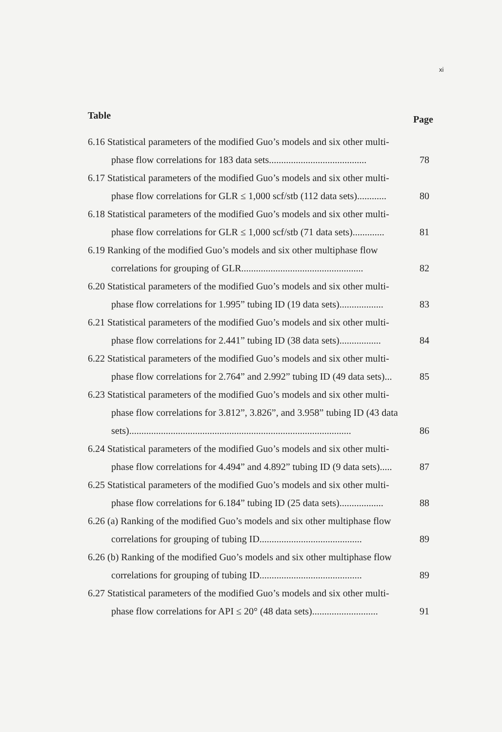xi
Table Page
6.16 Statistical parameters of the modified Guo’s models and six other multi-
phase flow correlations for 183 data sets........................................ 78
6.17 Statistical parameters of the modified Guo’s models and six other multi-
phase flow correlations for GLR ≤ 1,000 scf/stb (112 data sets)............ 80
6.18 Statistical parameters of the modified Guo’s models and six other multi-
phase flow correlations for GLR ≤ 1,000 scf/stb (71 data sets)............. 81
6.19 Ranking of the modified Guo’s models and six other multiphase flow
correlations for grouping of GLR.................................................. 82
6.20 Statistical parameters of the modified Guo’s models and six other multi-
phase flow correlations for 1.995” tubing ID (19 data sets).................. 83
6.21 Statistical parameters of the modified Guo’s models and six other multi-
phase flow correlations for 2.441” tubing ID (38 data sets)................. 84
6.22 Statistical parameters of the modified Guo’s models and six other multi-
phase flow correlations for 2.764” and 2.992” tubing ID (49 data sets)... 85
6.23 Statistical parameters of the modified Guo’s models and six other multi-
phase flow correlations for 3.812”, 3.826”, and 3.958” tubing ID (43 data
sets)........................................................................................... 86
6.24 Statistical parameters of the modified Guo’s models and six other multi-
phase flow correlations for 4.494” and 4.892” tubing ID (9 data sets)..... 87
6.25 Statistical parameters of the modified Guo’s models and six other multi-
phase flow correlations for 6.184” tubing ID (25 data sets).................. 88
6.26 (a) Ranking of the modified Guo’s models and six other multiphase flow
correlations for grouping of tubing ID.......................................... 89
6.26 (b) Ranking of the modified Guo’s models and six other multiphase flow
correlations for grouping of tubing ID.......................................... 89
6.27 Statistical parameters of the modified Guo’s models and six other multi-
phase flow correlations for API ≤ 20° (48 data sets)........................... 91